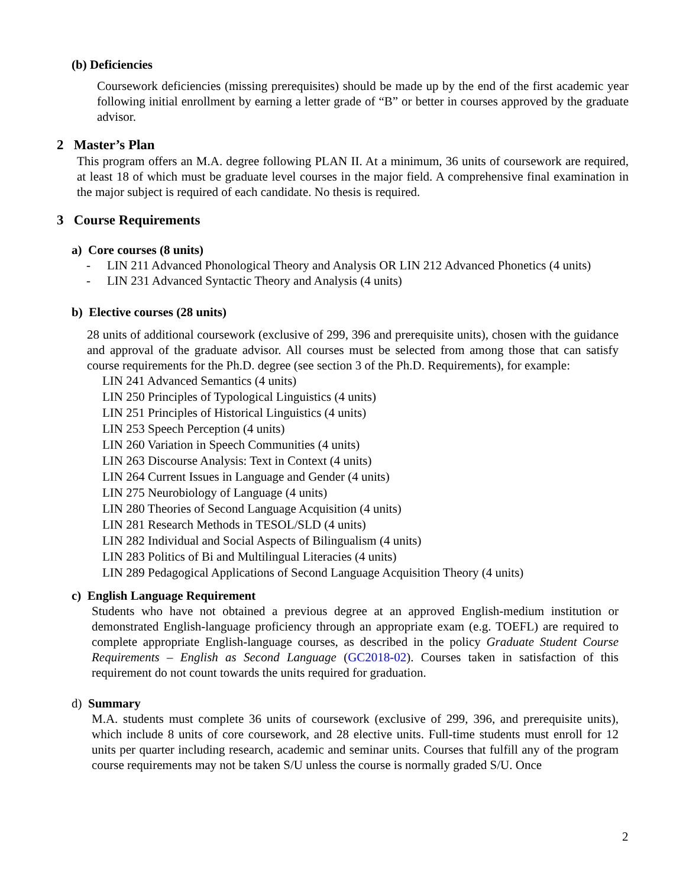(b) Deficiencies
Coursework deficiencies (missing prerequisites) should be made up by the end of the first academic year following initial enrollment by earning a letter grade of “B” or better in courses approved by the graduate advisor.
2 Master’s Plan
This program offers an M.A. degree following PLAN II. At a minimum, 36 units of coursework are required, at least 18 of which must be graduate level courses in the major field. A comprehensive final examination in the major subject is required of each candidate. No thesis is required.
3 Course Requirements
a) Core courses (8 units)
- LIN 211 Advanced Phonological Theory and Analysis OR LIN 212 Advanced Phonetics (4 units)
- LIN 231 Advanced Syntactic Theory and Analysis (4 units)
b) Elective courses (28 units)
28 units of additional coursework (exclusive of 299, 396 and prerequisite units), chosen with the guidance and approval of the graduate advisor. All courses must be selected from among those that can satisfy course requirements for the Ph.D. degree (see section 3 of the Ph.D. Requirements), for example:
LIN 241 Advanced Semantics (4 units)
LIN 250 Principles of Typological Linguistics (4 units)
LIN 251 Principles of Historical Linguistics (4 units)
LIN 253 Speech Perception (4 units)
LIN 260 Variation in Speech Communities (4 units)
LIN 263 Discourse Analysis: Text in Context (4 units)
LIN 264 Current Issues in Language and Gender (4 units)
LIN 275 Neurobiology of Language (4 units)
LIN 280 Theories of Second Language Acquisition (4 units)
LIN 281 Research Methods in TESOL/SLD (4 units)
LIN 282 Individual and Social Aspects of Bilingualism (4 units)
LIN 283 Politics of Bi and Multilingual Literacies (4 units)
LIN 289 Pedagogical Applications of Second Language Acquisition Theory (4 units)
c) English Language Requirement
Students who have not obtained a previous degree at an approved English-medium institution or demonstrated English-language proficiency through an appropriate exam (e.g. TOEFL) are required to complete appropriate English-language courses, as described in the policy Graduate Student Course Requirements – English as Second Language (GC2018-02). Courses taken in satisfaction of this requirement do not count towards the units required for graduation.
d) Summary
M.A. students must complete 36 units of coursework (exclusive of 299, 396, and prerequisite units), which include 8 units of core coursework, and 28 elective units. Full-time students must enroll for 12 units per quarter including research, academic and seminar units. Courses that fulfill any of the program course requirements may not be taken S/U unless the course is normally graded S/U. Once
2